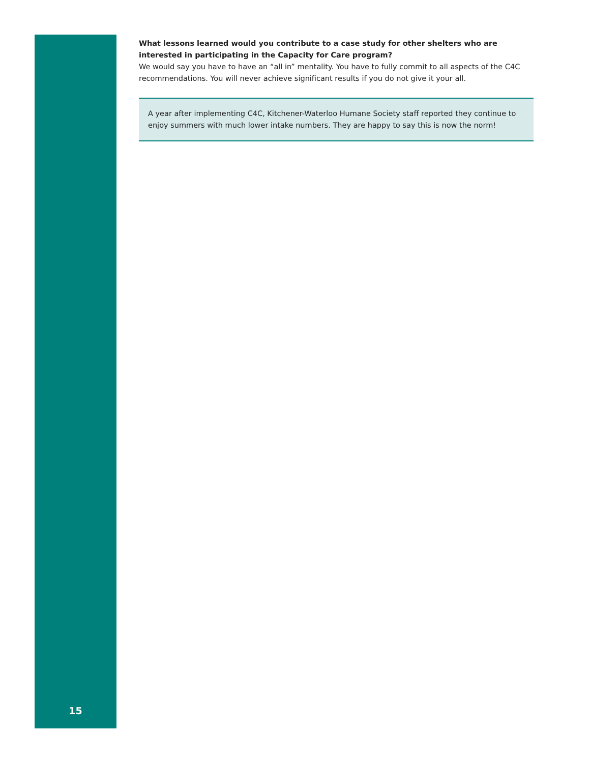15
What lessons learned would you contribute to a case study for other shelters who are interested in participating in the Capacity for Care program?
We would say you have to have an “all in” mentality. You have to fully commit to all aspects of the C4C recommendations. You will never achieve significant results if you do not give it your all.
A year after implementing C4C, Kitchener-Waterloo Humane Society staff reported they continue to enjoy summers with much lower intake numbers. They are happy to say this is now the norm!